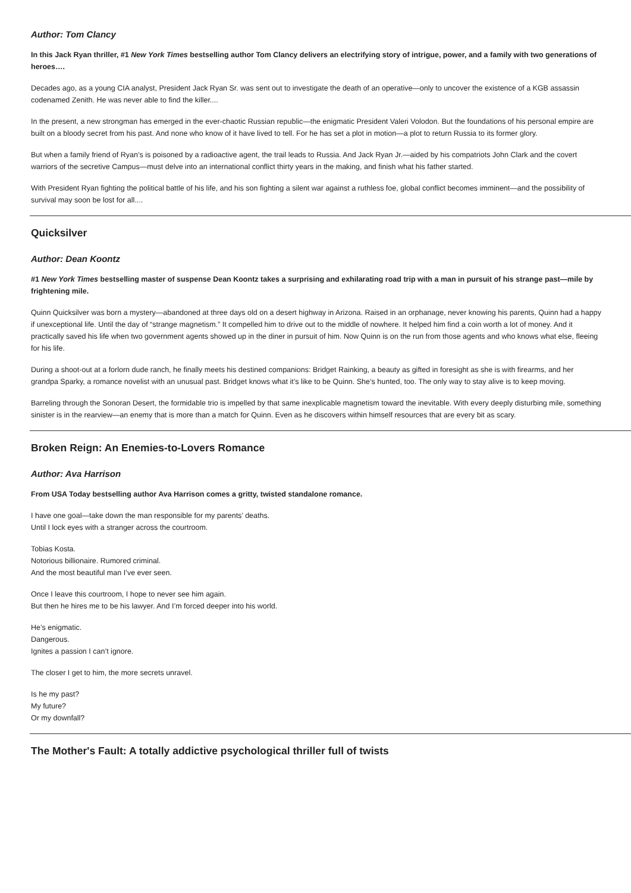Author: Tom Clancy
In this Jack Ryan thriller, #1 New York Times bestselling author Tom Clancy delivers an electrifying story of intrigue, power, and a family with two generations of heroes….
Decades ago, as a young CIA analyst, President Jack Ryan Sr. was sent out to investigate the death of an operative—only to uncover the existence of a KGB assassin codenamed Zenith. He was never able to find the killer....
In the present, a new strongman has emerged in the ever-chaotic Russian republic—the enigmatic President Valeri Volodon. But the foundations of his personal empire are built on a bloody secret from his past. And none who know of it have lived to tell. For he has set a plot in motion—a plot to return Russia to its former glory.
But when a family friend of Ryan’s is poisoned by a radioactive agent, the trail leads to Russia. And Jack Ryan Jr.—aided by his compatriots John Clark and the covert warriors of the secretive Campus—must delve into an international conflict thirty years in the making, and finish what his father started.
With President Ryan fighting the political battle of his life, and his son fighting a silent war against a ruthless foe, global conflict becomes imminent—and the possibility of survival may soon be lost for all....
Quicksilver
Author: Dean Koontz
#1 New York Times bestselling master of suspense Dean Koontz takes a surprising and exhilarating road trip with a man in pursuit of his strange past—mile by frightening mile.
Quinn Quicksilver was born a mystery—abandoned at three days old on a desert highway in Arizona. Raised in an orphanage, never knowing his parents, Quinn had a happy if unexceptional life. Until the day of “strange magnetism.” It compelled him to drive out to the middle of nowhere. It helped him find a coin worth a lot of money. And it practically saved his life when two government agents showed up in the diner in pursuit of him. Now Quinn is on the run from those agents and who knows what else, fleeing for his life.
During a shoot-out at a forlorn dude ranch, he finally meets his destined companions: Bridget Rainking, a beauty as gifted in foresight as she is with firearms, and her grandpa Sparky, a romance novelist with an unusual past. Bridget knows what it’s like to be Quinn. She’s hunted, too. The only way to stay alive is to keep moving.
Barreling through the Sonoran Desert, the formidable trio is impelled by that same inexplicable magnetism toward the inevitable. With every deeply disturbing mile, something sinister is in the rearview—an enemy that is more than a match for Quinn. Even as he discovers within himself resources that are every bit as scary.
Broken Reign: An Enemies-to-Lovers Romance
Author: Ava Harrison
From USA Today bestselling author Ava Harrison comes a gritty, twisted standalone romance.
I have one goal—take down the man responsible for my parents’ deaths.
Until I lock eyes with a stranger across the courtroom.
Tobias Kosta.
Notorious billionaire. Rumored criminal.
And the most beautiful man I’ve ever seen.
Once I leave this courtroom, I hope to never see him again.
But then he hires me to be his lawyer. And I’m forced deeper into his world.
He’s enigmatic.
Dangerous.
Ignites a passion I can’t ignore.
The closer I get to him, the more secrets unravel.
Is he my past?
My future?
Or my downfall?
The Mother's Fault: A totally addictive psychological thriller full of twists